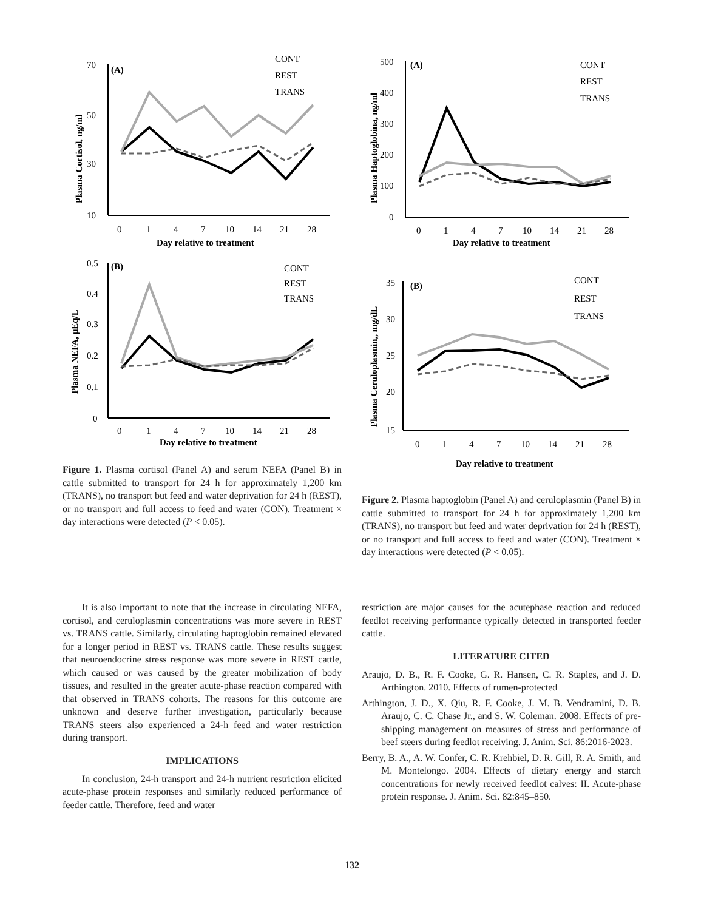Plasma Cortisol, ng/ml
70
50
30
10
(A)
CONT
REST
TRANS
0
1
4
7
10
14
21
28
Day relative to treatment
Plasma NEFA, µEq/L
0.5
0.4
0.3
0.2
0.1
0
(B)
CONT
REST
TRANS
0
1
4
7
10
14
21
28
Day relative to treatment
Figure 1. Plasma cortisol (Panel A) and serum NEFA (Panel B) in cattle submitted to transport for 24 h for approximately 1,200 km (TRANS), no transport but feed and water deprivation for 24 h (REST), or no transport and full access to feed and water (CON). Treatment × day interactions were detected (P < 0.05).
Plasma Haptoglobina, ng/ml
500
400
300
200
100
0
(A)
CONT
REST
TRANS
0
1
4
7
10
14
21
28
Day relative to treatment
Plasma Ceruloplasmin,, mg/dL
35
30
25
20
15
(B)
CONT
REST
TRANS
0
1
4
7
10
14
21
28
Day relative to treatment
Figure 2. Plasma haptoglobin (Panel A) and ceruloplasmin (Panel B) in cattle submitted to transport for 24 h for approximately 1,200 km (TRANS), no transport but feed and water deprivation for 24 h (REST), or no transport and full access to feed and water (CON). Treatment × day interactions were detected (P < 0.05).
It is also important to note that the increase in circulating NEFA, cortisol, and ceruloplasmin concentrations was more severe in REST vs. TRANS cattle. Similarly, circulating haptoglobin remained elevated for a longer period in REST vs. TRANS cattle. These results suggest that neuroendocrine stress response was more severe in REST cattle, which caused or was caused by the greater mobilization of body tissues, and resulted in the greater acute-phase reaction compared with that observed in TRANS cohorts. The reasons for this outcome are unknown and deserve further investigation, particularly because TRANS steers also experienced a 24-h feed and water restriction during transport.
IMPLICATIONS
In conclusion, 24-h transport and 24-h nutrient restriction elicited acute-phase protein responses and similarly reduced performance of feeder cattle. Therefore, feed and water
restriction are major causes for the acutephase reaction and reduced feedlot receiving performance typically detected in transported feeder cattle.
LITERATURE CITED
Araujo, D. B., R. F. Cooke, G. R. Hansen, C. R. Staples, and J. D. Arthington. 2010. Effects of rumen-protected
Arthington, J. D., X. Qiu, R. F. Cooke, J. M. B. Vendramini, D. B. Araujo, C. C. Chase Jr., and S. W. Coleman. 2008. Effects of pre-shipping management on measures of stress and performance of beef steers during feedlot receiving. J. Anim. Sci. 86:2016-2023.
Berry, B. A., A. W. Confer, C. R. Krehbiel, D. R. Gill, R. A. Smith, and M. Montelongo. 2004. Effects of dietary energy and starch concentrations for newly received feedlot calves: II. Acute-phase protein response. J. Anim. Sci. 82:845–850.
132